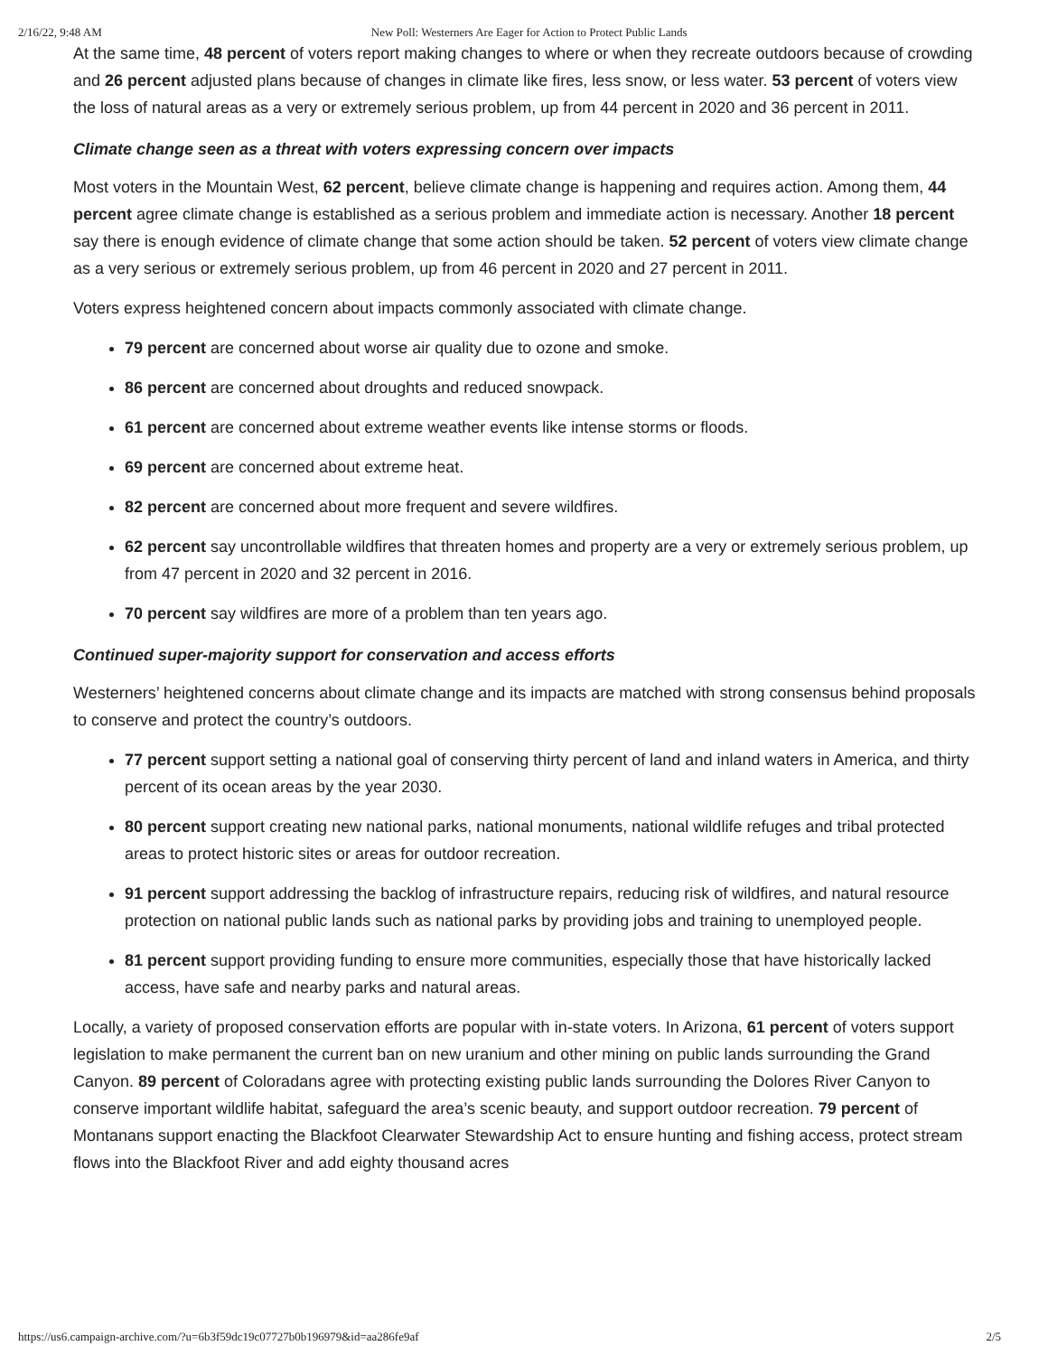2/16/22, 9:48 AM New Poll: Westerners Are Eager for Action to Protect Public Lands
At the same time, 48 percent of voters report making changes to where or when they recreate outdoors because of crowding and 26 percent adjusted plans because of changes in climate like fires, less snow, or less water. 53 percent of voters view the loss of natural areas as a very or extremely serious problem, up from 44 percent in 2020 and 36 percent in 2011.
Climate change seen as a threat with voters expressing concern over impacts
Most voters in the Mountain West, 62 percent, believe climate change is happening and requires action. Among them, 44 percent agree climate change is established as a serious problem and immediate action is necessary. Another 18 percent say there is enough evidence of climate change that some action should be taken. 52 percent of voters view climate change as a very serious or extremely serious problem, up from 46 percent in 2020 and 27 percent in 2011.
Voters express heightened concern about impacts commonly associated with climate change.
79 percent are concerned about worse air quality due to ozone and smoke.
86 percent are concerned about droughts and reduced snowpack.
61 percent are concerned about extreme weather events like intense storms or floods.
69 percent are concerned about extreme heat.
82 percent are concerned about more frequent and severe wildfires.
62 percent say uncontrollable wildfires that threaten homes and property are a very or extremely serious problem, up from 47 percent in 2020 and 32 percent in 2016.
70 percent say wildfires are more of a problem than ten years ago.
Continued super-majority support for conservation and access efforts
Westerners’ heightened concerns about climate change and its impacts are matched with strong consensus behind proposals to conserve and protect the country’s outdoors.
77 percent support setting a national goal of conserving thirty percent of land and inland waters in America, and thirty percent of its ocean areas by the year 2030.
80 percent support creating new national parks, national monuments, national wildlife refuges and tribal protected areas to protect historic sites or areas for outdoor recreation.
91 percent support addressing the backlog of infrastructure repairs, reducing risk of wildfires, and natural resource protection on national public lands such as national parks by providing jobs and training to unemployed people.
81 percent support providing funding to ensure more communities, especially those that have historically lacked access, have safe and nearby parks and natural areas.
Locally, a variety of proposed conservation efforts are popular with in-state voters. In Arizona, 61 percent of voters support legislation to make permanent the current ban on new uranium and other mining on public lands surrounding the Grand Canyon. 89 percent of Coloradans agree with protecting existing public lands surrounding the Dolores River Canyon to conserve important wildlife habitat, safeguard the area’s scenic beauty, and support outdoor recreation. 79 percent of Montanans support enacting the Blackfoot Clearwater Stewardship Act to ensure hunting and fishing access, protect stream flows into the Blackfoot River and add eighty thousand acres
https://us6.campaign-archive.com/?u=6b3f59dc19c07727b0b196979&id=aa286fe9af 2/5